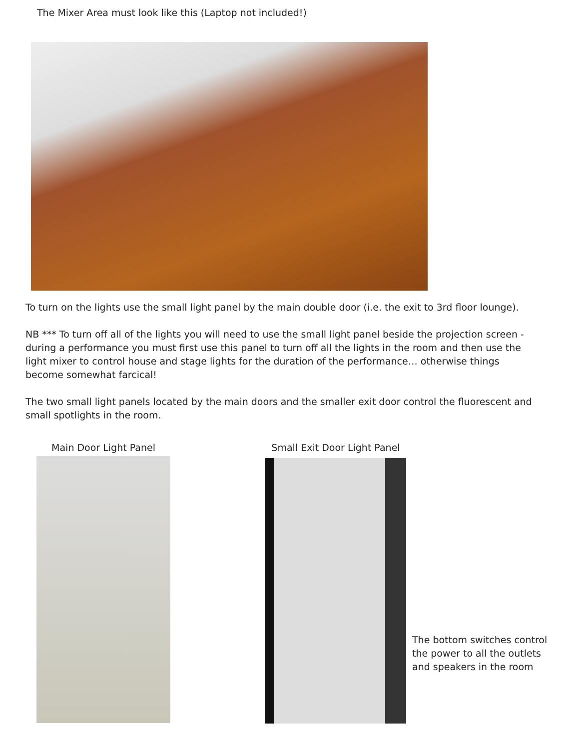The Mixer Area must look like this (Laptop not included!)
To turn on the lights use the small light panel by the main double door (i.e. the exit to 3rd floor lounge).
NB *** To turn off all of the lights you will need to use the small light panel beside the projection screen - during a performance you must first use this panel to turn off all the lights in the room and then use the light mixer to control house and stage lights for the duration of the performance… otherwise things become somewhat farcical!
The two small light panels located by the main doors and the smaller exit door control the fluorescent and small spotlights in the room.
Main Door Light Panel Small Exit Door Light Panel
The bottom switches control the power to all the outlets and speakers in the room